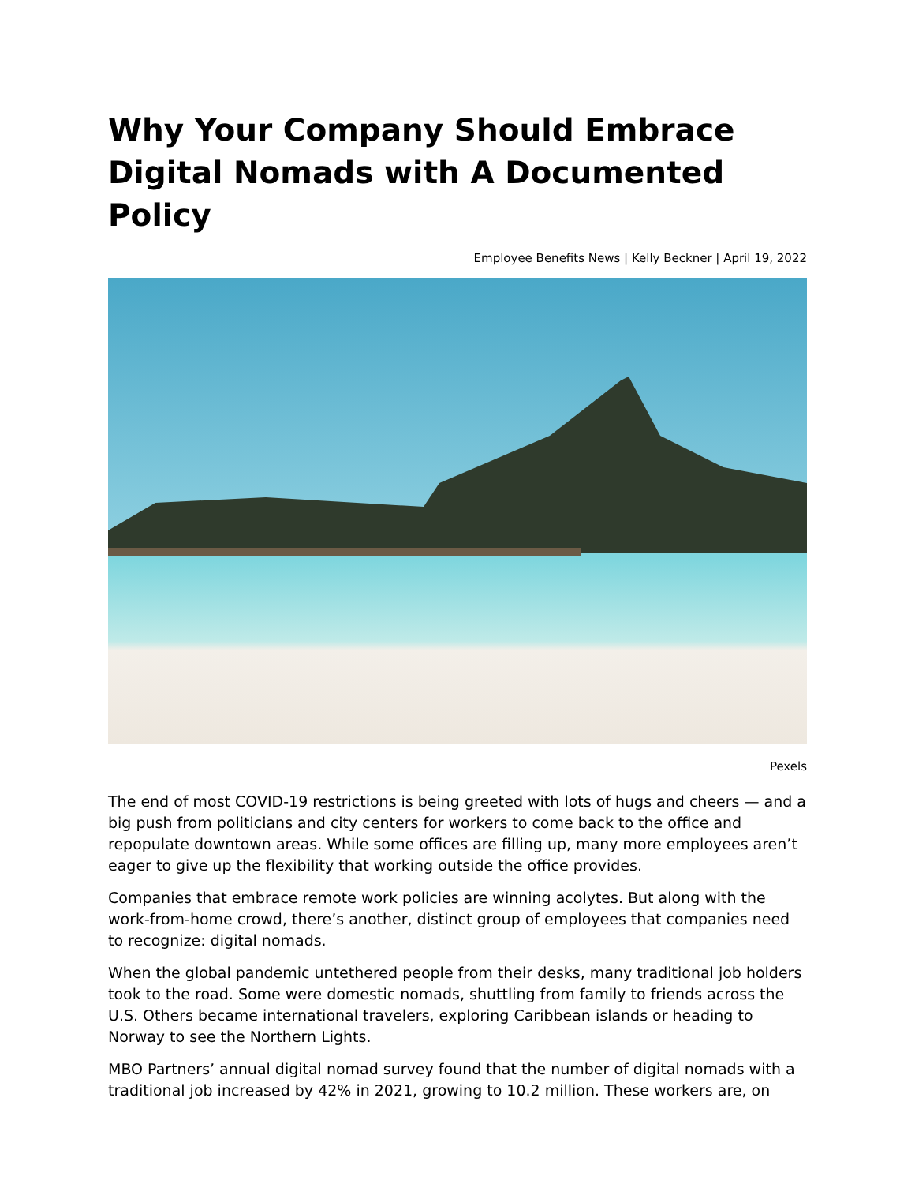Why Your Company Should Embrace Digital Nomads with A Documented Policy
Employee Benefits News | Kelly Beckner | April 19, 2022
Pexels
The end of most COVID-19 restrictions is being greeted with lots of hugs and cheers — and a big push from politicians and city centers for workers to come back to the office and repopulate downtown areas. While some offices are filling up, many more employees aren’t eager to give up the flexibility that working outside the office provides.
Companies that embrace remote work policies are winning acolytes. But along with the work-from-home crowd, there’s another, distinct group of employees that companies need to recognize: digital nomads.
When the global pandemic untethered people from their desks, many traditional job holders took to the road. Some were domestic nomads, shuttling from family to friends across the U.S. Others became international travelers, exploring Caribbean islands or heading to Norway to see the Northern Lights.
MBO Partners’ annual digital nomad survey found that the number of digital nomads with a traditional job increased by 42% in 2021, growing to 10.2 million. These workers are, on